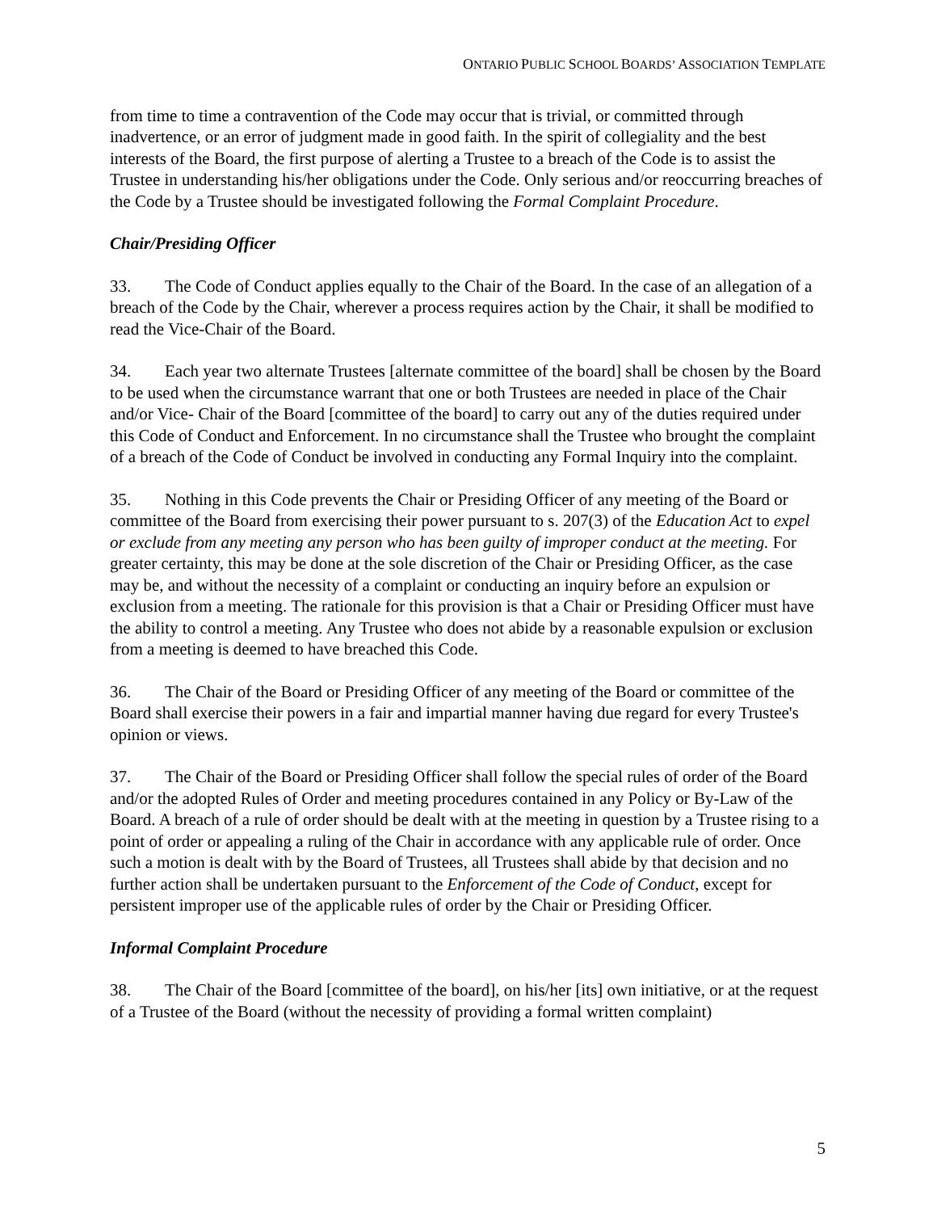ONTARIO PUBLIC SCHOOL BOARDS’ ASSOCIATION TEMPLATE
from time to time a contravention of the Code may occur that is trivial, or committed through inadvertence, or an error of judgment made in good faith. In the spirit of collegiality and the best interests of the Board, the first purpose of alerting a Trustee to a breach of the Code is to assist the Trustee in understanding his/her obligations under the Code. Only serious and/or reoccurring breaches of the Code by a Trustee should be investigated following the Formal Complaint Procedure.
Chair/Presiding Officer
33. The Code of Conduct applies equally to the Chair of the Board. In the case of an allegation of a breach of the Code by the Chair, wherever a process requires action by the Chair, it shall be modified to read the Vice-Chair of the Board.
34. Each year two alternate Trustees [alternate committee of the board] shall be chosen by the Board to be used when the circumstance warrant that one or both Trustees are needed in place of the Chair and/or Vice- Chair of the Board [committee of the board] to carry out any of the duties required under this Code of Conduct and Enforcement. In no circumstance shall the Trustee who brought the complaint of a breach of the Code of Conduct be involved in conducting any Formal Inquiry into the complaint.
35. Nothing in this Code prevents the Chair or Presiding Officer of any meeting of the Board or committee of the Board from exercising their power pursuant to s. 207(3) of the Education Act to expel or exclude from any meeting any person who has been guilty of improper conduct at the meeting. For greater certainty, this may be done at the sole discretion of the Chair or Presiding Officer, as the case may be, and without the necessity of a complaint or conducting an inquiry before an expulsion or exclusion from a meeting. The rationale for this provision is that a Chair or Presiding Officer must have the ability to control a meeting. Any Trustee who does not abide by a reasonable expulsion or exclusion from a meeting is deemed to have breached this Code.
36. The Chair of the Board or Presiding Officer of any meeting of the Board or committee of the Board shall exercise their powers in a fair and impartial manner having due regard for every Trustee's opinion or views.
37. The Chair of the Board or Presiding Officer shall follow the special rules of order of the Board and/or the adopted Rules of Order and meeting procedures contained in any Policy or By-Law of the Board. A breach of a rule of order should be dealt with at the meeting in question by a Trustee rising to a point of order or appealing a ruling of the Chair in accordance with any applicable rule of order. Once such a motion is dealt with by the Board of Trustees, all Trustees shall abide by that decision and no further action shall be undertaken pursuant to the Enforcement of the Code of Conduct, except for persistent improper use of the applicable rules of order by the Chair or Presiding Officer.
Informal Complaint Procedure
38. The Chair of the Board [committee of the board], on his/her [its] own initiative, or at the request of a Trustee of the Board (without the necessity of providing a formal written complaint)
5